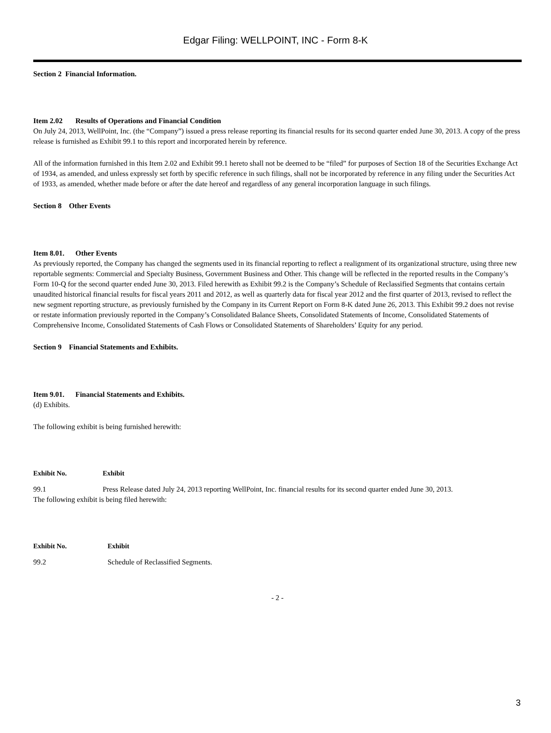Edgar Filing: WELLPOINT, INC - Form 8-K
Section 2 Financial Information.
Item 2.02 Results of Operations and Financial Condition
On July 24, 2013, WellPoint, Inc. (the “Company”) issued a press release reporting its financial results for its second quarter ended June 30, 2013. A copy of the press release is furnished as Exhibit 99.1 to this report and incorporated herein by reference.
All of the information furnished in this Item 2.02 and Exhibit 99.1 hereto shall not be deemed to be “filed” for purposes of Section 18 of the Securities Exchange Act of 1934, as amended, and unless expressly set forth by specific reference in such filings, shall not be incorporated by reference in any filing under the Securities Act of 1933, as amended, whether made before or after the date hereof and regardless of any general incorporation language in such filings.
Section 8 Other Events
Item 8.01. Other Events
As previously reported, the Company has changed the segments used in its financial reporting to reflect a realignment of its organizational structure, using three new reportable segments: Commercial and Specialty Business, Government Business and Other. This change will be reflected in the reported results in the Company’s Form 10-Q for the second quarter ended June 30, 2013. Filed herewith as Exhibit 99.2 is the Company’s Schedule of Reclassified Segments that contains certain unaudited historical financial results for fiscal years 2011 and 2012, as well as quarterly data for fiscal year 2012 and the first quarter of 2013, revised to reflect the new segment reporting structure, as previously furnished by the Company in its Current Report on Form 8-K dated June 26, 2013. This Exhibit 99.2 does not revise or restate information previously reported in the Company’s Consolidated Balance Sheets, Consolidated Statements of Income, Consolidated Statements of Comprehensive Income, Consolidated Statements of Cash Flows or Consolidated Statements of Shareholders’ Equity for any period.
Section 9 Financial Statements and Exhibits.
Item 9.01. Financial Statements and Exhibits.
(d) Exhibits.
The following exhibit is being furnished herewith:
| Exhibit No. | Exhibit |
| --- | --- |
| 99.1 | Press Release dated July 24, 2013 reporting WellPoint, Inc. financial results for its second quarter ended June 30, 2013. |
The following exhibit is being filed herewith:
| Exhibit No. | Exhibit |
| --- | --- |
| 99.2 | Schedule of Reclassified Segments. |
- 2 -
3